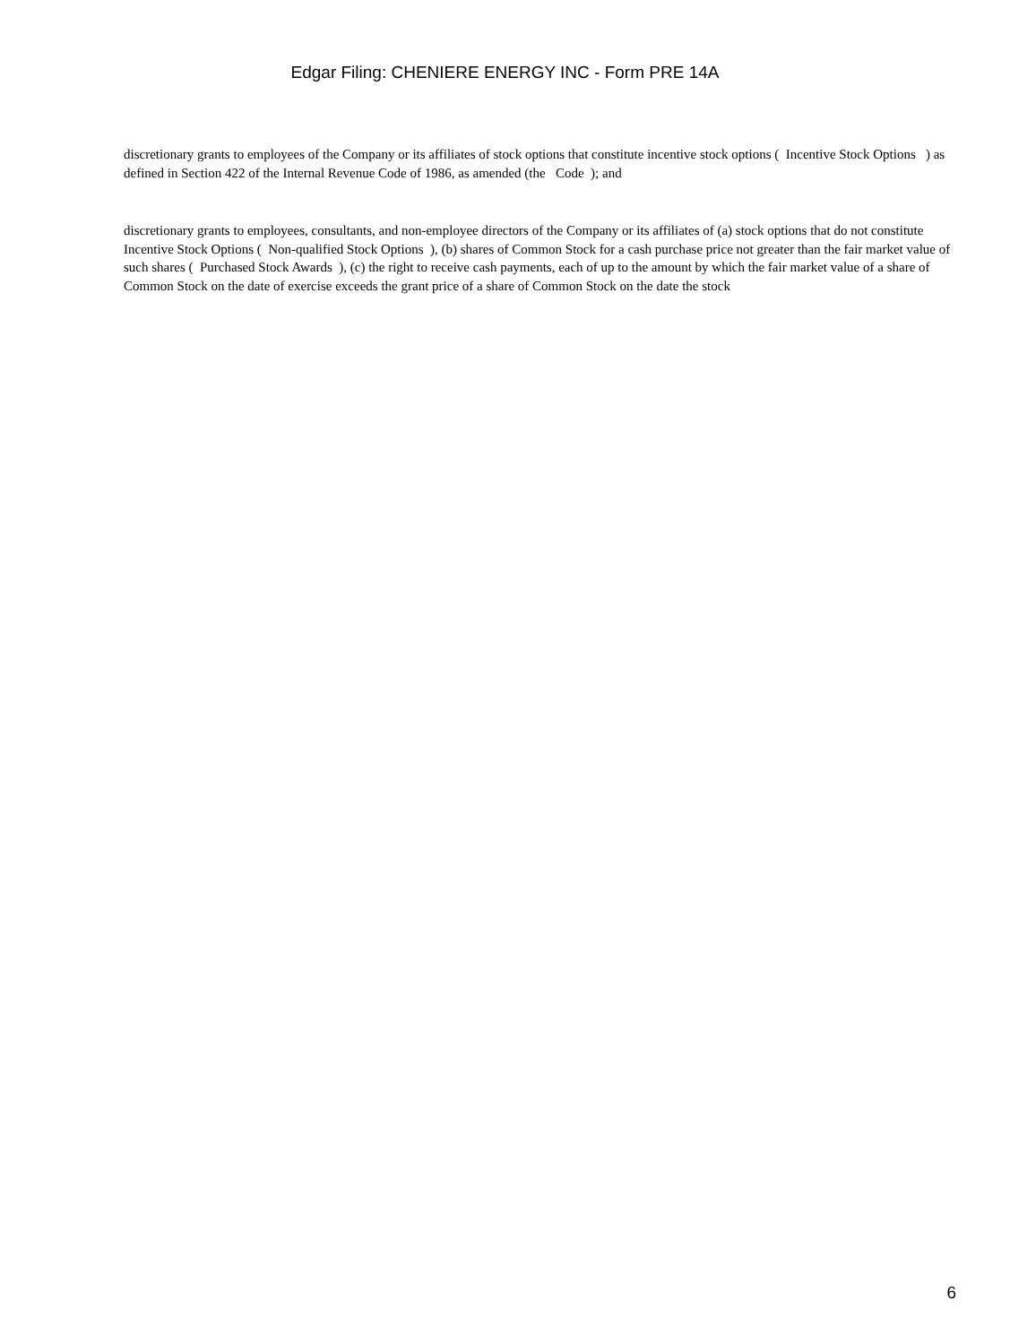Edgar Filing: CHENIERE ENERGY INC - Form PRE 14A
discretionary grants to employees of the Company or its affiliates of stock options that constitute incentive stock options ( Incentive Stock Options ) as defined in Section 422 of the Internal Revenue Code of 1986, as amended (the Code ); and
discretionary grants to employees, consultants, and non-employee directors of the Company or its affiliates of (a) stock options that do not constitute Incentive Stock Options ( Non-qualified Stock Options ), (b) shares of Common Stock for a cash purchase price not greater than the fair market value of such shares ( Purchased Stock Awards ), (c) the right to receive cash payments, each of up to the amount by which the fair market value of a share of Common Stock on the date of exercise exceeds the grant price of a share of Common Stock on the date the stock
6